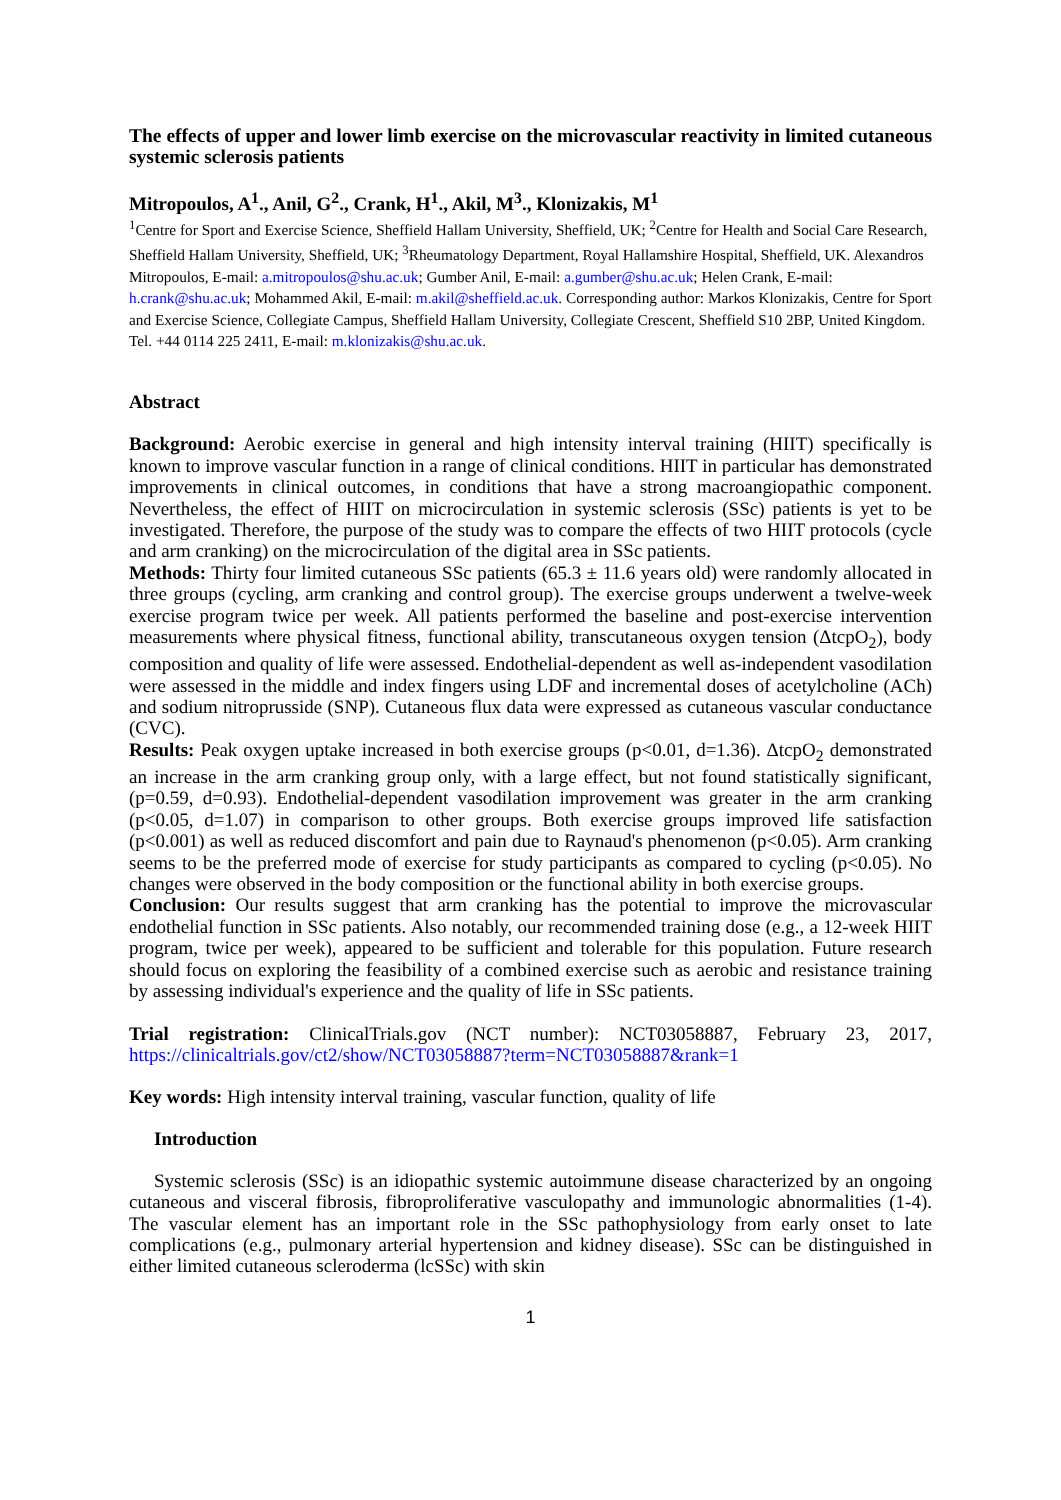The effects of upper and lower limb exercise on the microvascular reactivity in limited cutaneous systemic sclerosis patients
Mitropoulos, A<sup>1</sup>., Anil, G<sup>2</sup>., Crank, H<sup>1</sup>., Akil, M<sup>3</sup>., Klonizakis, M<sup>1</sup>
<sup>1</sup> Centre for Sport and Exercise Science, Sheffield Hallam University, Sheffield, UK; <sup>2</sup>Centre for Health and Social Care Research, Sheffield Hallam University, Sheffield, UK; <sup>3</sup>Rheumatology Department, Royal Hallamshire Hospital, Sheffield, UK. Alexandros Mitropoulos, E-mail: a.mitropoulos@shu.ac.uk; Gumber Anil, E-mail: a.gumber@shu.ac.uk; Helen Crank, E-mail: h.crank@shu.ac.uk; Mohammed Akil, E-mail: m.akil@sheffield.ac.uk. Corresponding author: Markos Klonizakis, Centre for Sport and Exercise Science, Collegiate Campus, Sheffield Hallam University, Collegiate Crescent, Sheffield S10 2BP, United Kingdom. Tel. +44 0114 225 2411, E-mail: m.klonizakis@shu.ac.uk.
Abstract
Background: Aerobic exercise in general and high intensity interval training (HIIT) specifically is known to improve vascular function in a range of clinical conditions. HIIT in particular has demonstrated improvements in clinical outcomes, in conditions that have a strong macroangiopathic component. Nevertheless, the effect of HIIT on microcirculation in systemic sclerosis (SSc) patients is yet to be investigated. Therefore, the purpose of the study was to compare the effects of two HIIT protocols (cycle and arm cranking) on the microcirculation of the digital area in SSc patients.
Methods: Thirty four limited cutaneous SSc patients (65.3 ± 11.6 years old) were randomly allocated in three groups (cycling, arm cranking and control group). The exercise groups underwent a twelve-week exercise program twice per week. All patients performed the baseline and post-exercise intervention measurements where physical fitness, functional ability, transcutaneous oxygen tension (ΔtcpO<sub>2</sub>), body composition and quality of life were assessed. Endothelial-dependent as well as-independent vasodilation were assessed in the middle and index fingers using LDF and incremental doses of acetylcholine (ACh) and sodium nitroprusside (SNP). Cutaneous flux data were expressed as cutaneous vascular conductance (CVC).
Results: Peak oxygen uptake increased in both exercise groups (p<0.01, d=1.36). ΔtcpO<sub>2</sub> demonstrated an increase in the arm cranking group only, with a large effect, but not found statistically significant,(p=0.59, d=0.93). Endothelial-dependent vasodilation improvement was greater in the arm cranking (p<0.05, d=1.07) in comparison to other groups. Both exercise groups improved life satisfaction (p<0.001) as well as reduced discomfort and pain due to Raynaud's phenomenon (p<0.05). Arm cranking seems to be the preferred mode of exercise for study participants as compared to cycling (p<0.05). No changes were observed in the body composition or the functional ability in both exercise groups.
Conclusion: Our results suggest that arm cranking has the potential to improve the microvascular endothelial function in SSc patients. Also notably, our recommended training dose (e.g., a 12-week HIIT program, twice per week), appeared to be sufficient and tolerable for this population. Future research should focus on exploring the feasibility of a combined exercise such as aerobic and resistance training by assessing individual's experience and the quality of life in SSc patients.
Trial registration: ClinicalTrials.gov (NCT number): NCT03058887, February 23, 2017, https://clinicaltrials.gov/ct2/show/NCT03058887?term=NCT03058887&rank=1
Key words: High intensity interval training, vascular function, quality of life
Introduction
Systemic sclerosis (SSc) is an idiopathic systemic autoimmune disease characterized by an ongoing cutaneous and visceral fibrosis, fibroproliferative vasculopathy and immunologic abnormalities (1-4). The vascular element has an important role in the SSc pathophysiology from early onset to late complications (e.g., pulmonary arterial hypertension and kidney disease). SSc can be distinguished in either limited cutaneous scleroderma (lcSSc) with skin
1